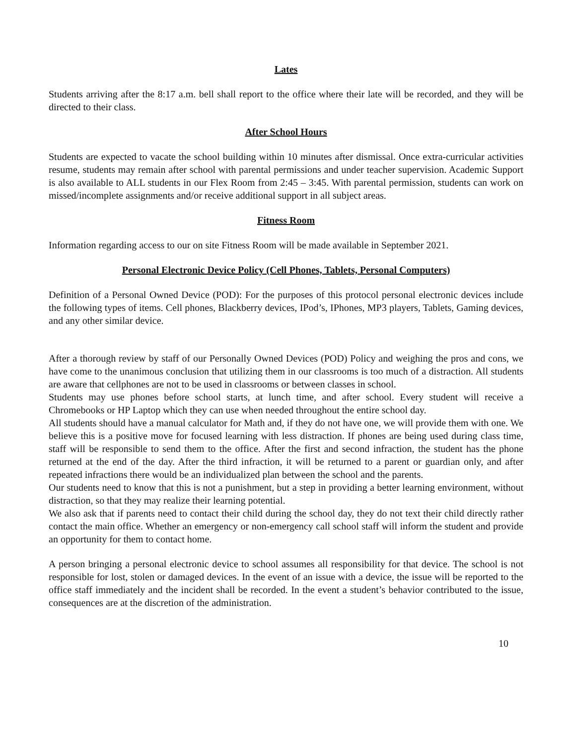Lates
Students arriving after the 8:17 a.m. bell shall report to the office where their late will be recorded, and they will be directed to their class.
After School Hours
Students are expected to vacate the school building within 10 minutes after dismissal. Once extra-curricular activities resume, students may remain after school with parental permissions and under teacher supervision. Academic Support is also available to ALL students in our Flex Room from 2:45 – 3:45. With parental permission, students can work on missed/incomplete assignments and/or receive additional support in all subject areas.
Fitness Room
Information regarding access to our on site Fitness Room will be made available in September 2021.
Personal Electronic Device Policy (Cell Phones, Tablets, Personal Computers)
Definition of a Personal Owned Device (POD): For the purposes of this protocol personal electronic devices include the following types of items. Cell phones, Blackberry devices, IPod’s, IPhones, MP3 players, Tablets, Gaming devices, and any other similar device.
After a thorough review by staff of our Personally Owned Devices (POD) Policy and weighing the pros and cons, we have come to the unanimous conclusion that utilizing them in our classrooms is too much of a distraction. All students are aware that cellphones are not to be used in classrooms or between classes in school.
Students may use phones before school starts, at lunch time, and after school. Every student will receive a Chromebooks or HP Laptop which they can use when needed throughout the entire school day.
All students should have a manual calculator for Math and, if they do not have one, we will provide them with one. We believe this is a positive move for focused learning with less distraction. If phones are being used during class time, staff will be responsible to send them to the office. After the first and second infraction, the student has the phone returned at the end of the day. After the third infraction, it will be returned to a parent or guardian only, and after repeated infractions there would be an individualized plan between the school and the parents.
Our students need to know that this is not a punishment, but a step in providing a better learning environment, without distraction, so that they may realize their learning potential.
We also ask that if parents need to contact their child during the school day, they do not text their child directly rather contact the main office. Whether an emergency or non-emergency call school staff will inform the student and provide an opportunity for them to contact home.
A person bringing a personal electronic device to school assumes all responsibility for that device. The school is not responsible for lost, stolen or damaged devices. In the event of an issue with a device, the issue will be reported to the office staff immediately and the incident shall be recorded. In the event a student’s behavior contributed to the issue, consequences are at the discretion of the administration.
10